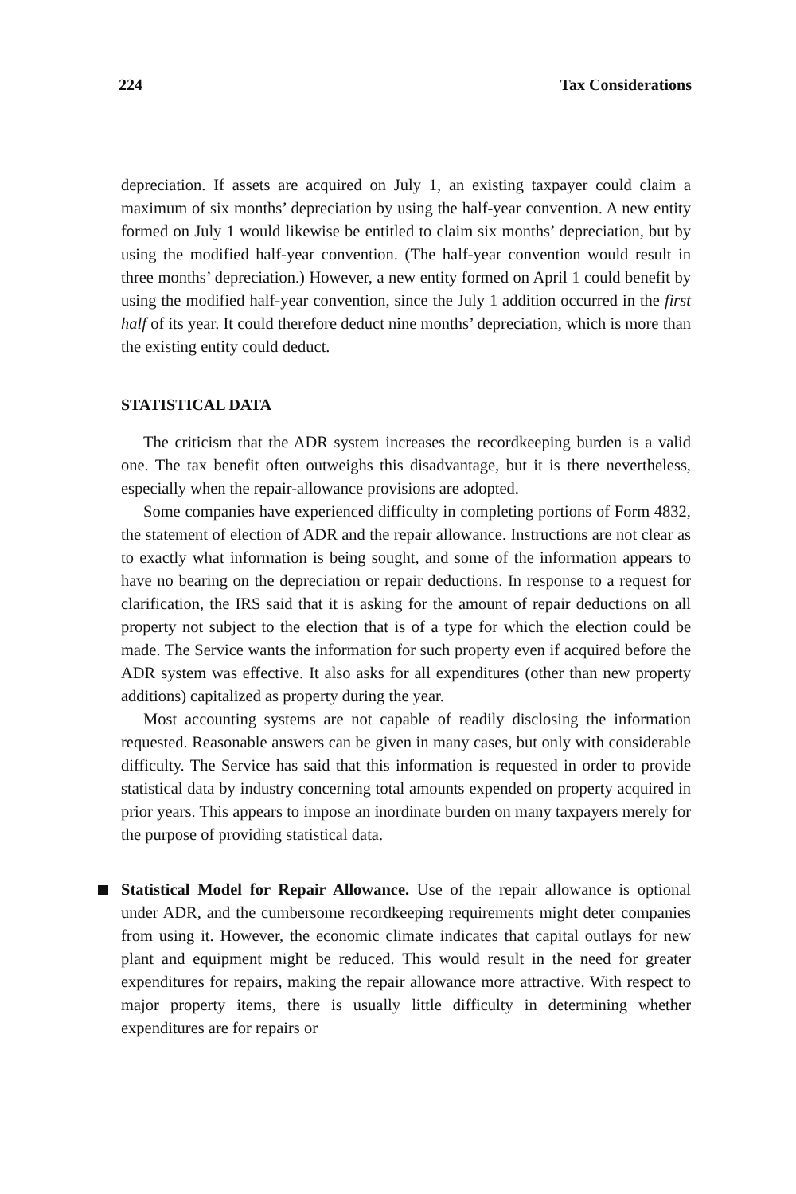224 Tax Considerations
depreciation. If assets are acquired on July 1, an existing taxpayer could claim a maximum of six months’ depreciation by using the half-year convention. A new entity formed on July 1 would likewise be entitled to claim six months’ depreciation, but by using the modified half-year convention. (The half-year convention would result in three months’ depreciation.) However, a new entity formed on April 1 could benefit by using the modified half-year convention, since the July 1 addition occurred in the first half of its year. It could therefore deduct nine months’ depreciation, which is more than the existing entity could deduct.
STATISTICAL DATA
The criticism that the ADR system increases the recordkeeping burden is a valid one. The tax benefit often outweighs this disadvantage, but it is there nevertheless, especially when the repair-allowance provisions are adopted.
Some companies have experienced difficulty in completing portions of Form 4832, the statement of election of ADR and the repair allowance. Instructions are not clear as to exactly what information is being sought, and some of the information appears to have no bearing on the depreciation or repair deductions. In response to a request for clarification, the IRS said that it is asking for the amount of repair deductions on all property not subject to the election that is of a type for which the election could be made. The Service wants the information for such property even if acquired before the ADR system was effective. It also asks for all expenditures (other than new property additions) capitalized as property during the year.
Most accounting systems are not capable of readily disclosing the information requested. Reasonable answers can be given in many cases, but only with considerable difficulty. The Service has said that this information is requested in order to provide statistical data by industry concerning total amounts expended on property acquired in prior years. This appears to impose an inordinate burden on many taxpayers merely for the purpose of providing statistical data.
Statistical Model for Repair Allowance. Use of the repair allowance is optional under ADR, and the cumbersome recordkeeping requirements might deter companies from using it. However, the economic climate indicates that capital outlays for new plant and equipment might be reduced. This would result in the need for greater expenditures for repairs, making the repair allowance more attractive. With respect to major property items, there is usually little difficulty in determining whether expenditures are for repairs or